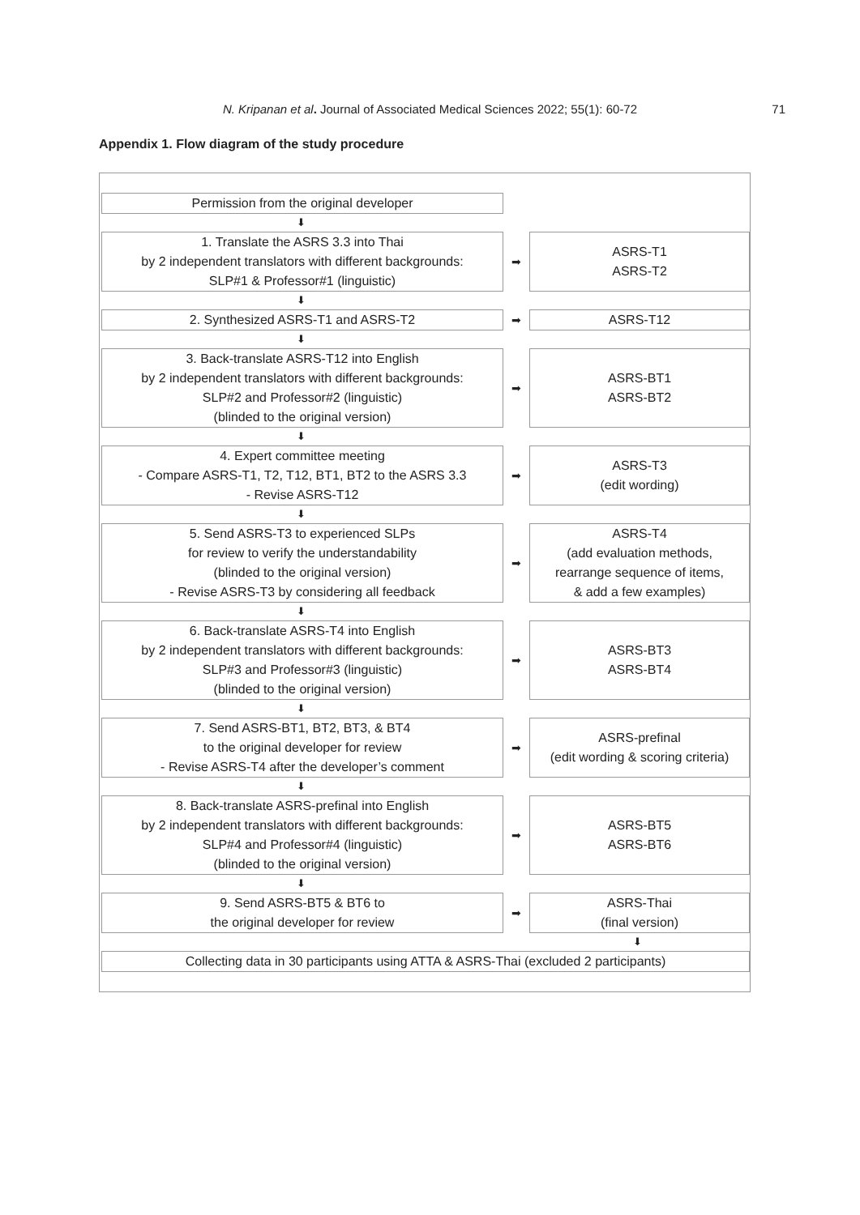N. Kripanan et al. Journal of Associated Medical Sciences 2022; 55(1): 60-72
71
Appendix 1. Flow diagram of the study procedure
Permission from the original developer
⬇
1. Translate the ASRS 3.3 into Thai
by 2 independent translators with different backgrounds:
SLP#1 & Professor#1 (linguistic)
➡
ASRS-T1
ASRS-T2
⬇
2. Synthesized ASRS-T1 and ASRS-T2
➡
ASRS-T12
⬇
3. Back-translate ASRS-T12 into English
by 2 independent translators with different backgrounds:
SLP#2 and Professor#2 (linguistic)
(blinded to the original version)
➡
ASRS-BT1
ASRS-BT2
⬇
4. Expert committee meeting
- Compare ASRS-T1, T2, T12, BT1, BT2 to the ASRS 3.3
- Revise ASRS-T12
➡
ASRS-T3
(edit wording)
⬇
5. Send ASRS-T3 to experienced SLPs
for review to verify the understandability
(blinded to the original version)
- Revise ASRS-T3 by considering all feedback
➡
ASRS-T4
(add evaluation methods,
rearrange sequence of items,
& add a few examples)
⬇
6. Back-translate ASRS-T4 into English
by 2 independent translators with different backgrounds:
SLP#3 and Professor#3 (linguistic)
(blinded to the original version)
➡
ASRS-BT3
ASRS-BT4
⬇
7. Send ASRS-BT1, BT2, BT3, & BT4
to the original developer for review
- Revise ASRS-T4 after the developer’s comment
➡
ASRS-prefinal
(edit wording & scoring criteria)
⬇
8. Back-translate ASRS-prefinal into English
by 2 independent translators with different backgrounds:
SLP#4 and Professor#4 (linguistic)
(blinded to the original version)
➡
ASRS-BT5
ASRS-BT6
⬇
9. Send ASRS-BT5 & BT6 to
the original developer for review
➡
ASRS-Thai
(final version)
⬇
Collecting data in 30 participants using ATTA & ASRS-Thai (excluded 2 participants)